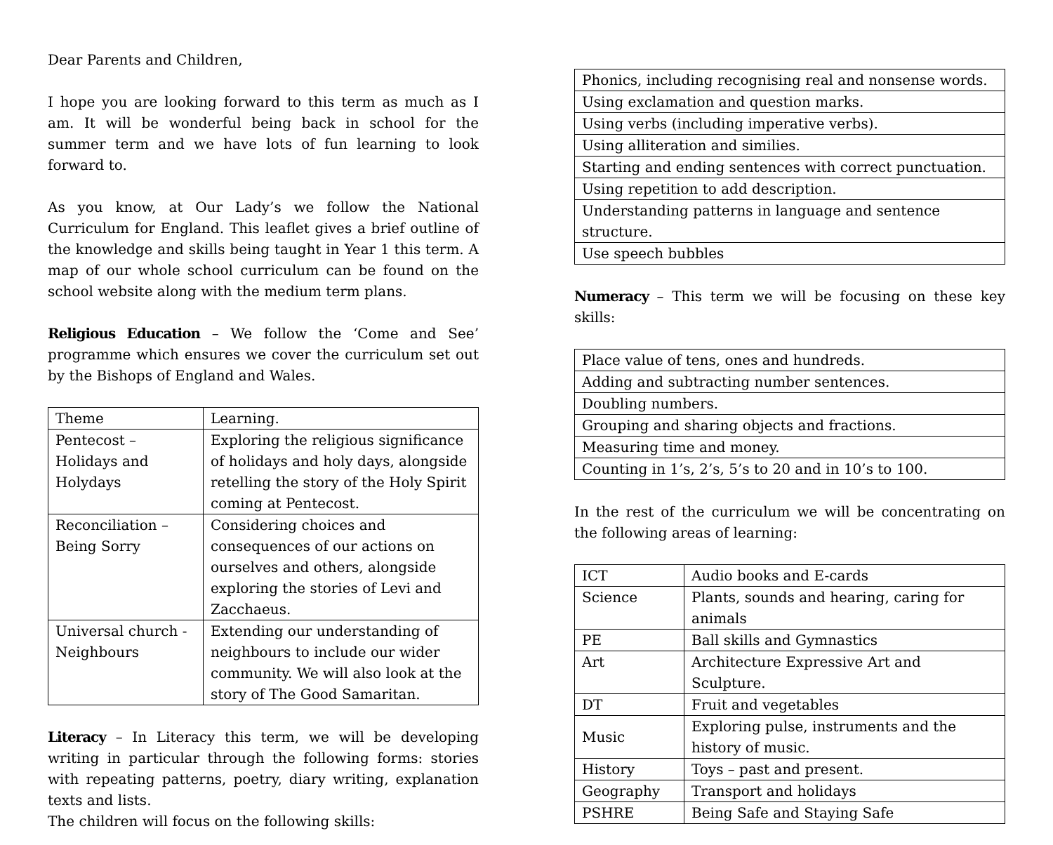Dear Parents and Children,
I hope you are looking forward to this term as much as I am. It will be wonderful being back in school for the summer term and we have lots of fun learning to look forward to.
As you know, at Our Lady’s we follow the National Curriculum for England. This leaflet gives a brief outline of the knowledge and skills being taught in Year 1 this term. A map of our whole school curriculum can be found on the school website along with the medium term plans.
Religious Education – We follow the ‘Come and See’ programme which ensures we cover the curriculum set out by the Bishops of England and Wales.
| Theme | Learning. |
| Pentecost – Holidays and Holydays | Exploring the religious significance of holidays and holy days, alongside retelling the story of the Holy Spirit coming at Pentecost. |
| Reconciliation – Being Sorry | Considering choices and consequences of our actions on ourselves and others, alongside exploring the stories of Levi and Zacchaeus. |
| Universal church - Neighbours | Extending our understanding of neighbours to include our wider community. We will also look at the story of The Good Samaritan. |
Literacy – In Literacy this term, we will be developing writing in particular through the following forms: stories with repeating patterns, poetry, diary writing, explanation texts and lists.
The children will focus on the following skills:
| Phonics, including recognising real and nonsense words. |
| Using exclamation and question marks. |
| Using verbs (including imperative verbs). |
| Using alliteration and similies. |
| Starting and ending sentences with correct punctuation. |
| Using repetition to add description. |
| Understanding patterns in language and sentence structure. |
| Use speech bubbles |
Numeracy – This term we will be focusing on these key skills:
| Place value of tens, ones and hundreds. |
| Adding and subtracting number sentences. |
| Doubling numbers. |
| Grouping and sharing objects and fractions. |
| Measuring time and money. |
| Counting in 1’s, 2’s, 5’s to 20 and in 10’s to 100. |
In the rest of the curriculum we will be concentrating on the following areas of learning:
| ICT | Audio books and E-cards |
| Science | Plants, sounds and hearing, caring for animals |
| PE | Ball skills and Gymnastics |
| Art | Architecture Expressive Art and Sculpture. |
| DT | Fruit and vegetables |
| Music | Exploring pulse, instruments and the history of music. |
| History | Toys – past and present. |
| Geography | Transport and holidays |
| PSHRE | Being Safe and Staying Safe |